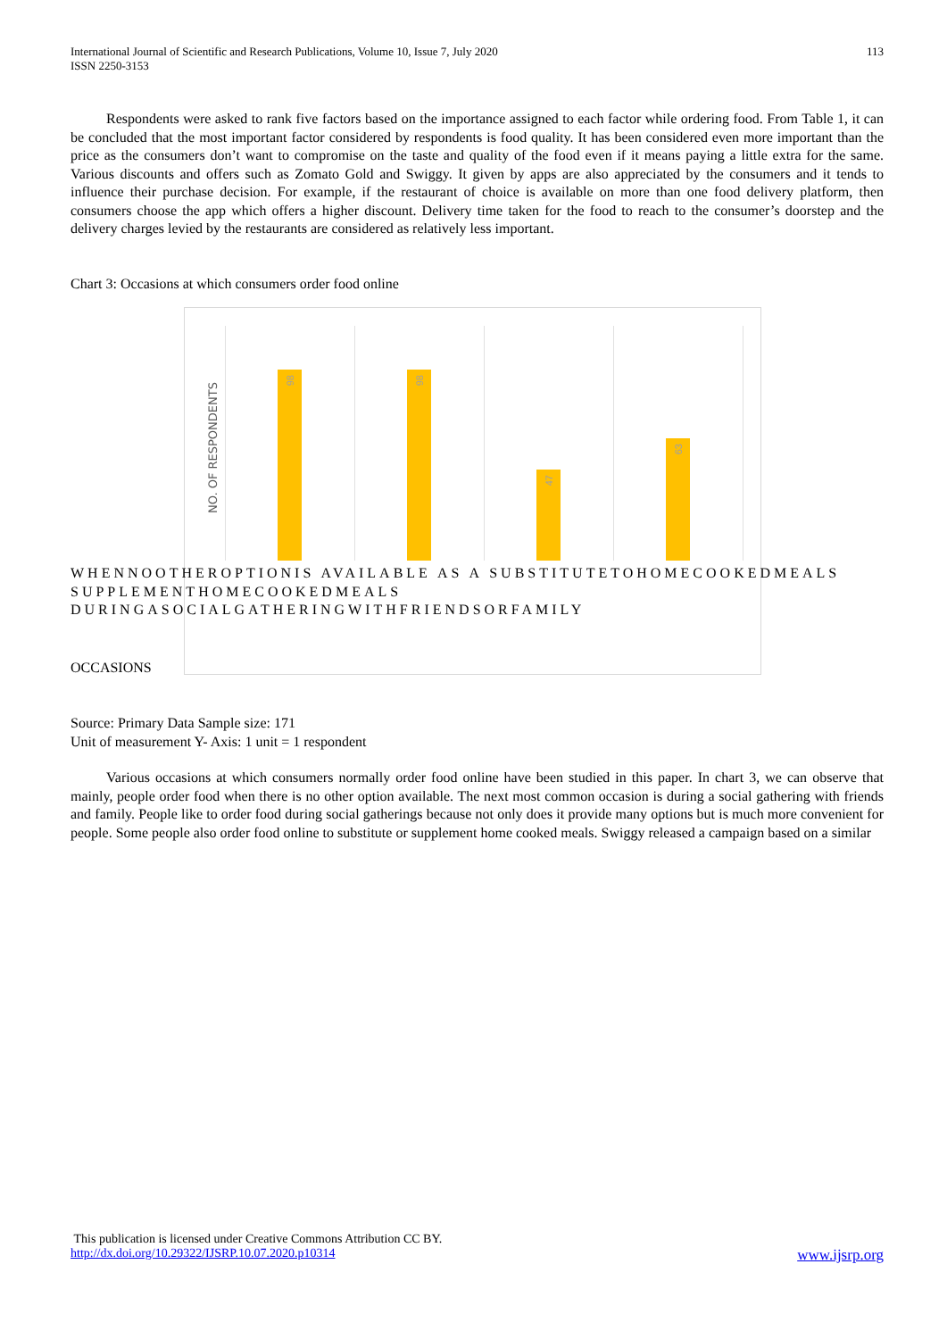113 International Journal of Scientific and Research Publications, Volume 10, Issue 7, July 2020
ISSN 2250-3153
Respondents were asked to rank five factors based on the importance assigned to each factor while ordering food. From Table 1, it can be concluded that the most important factor considered by respondents is food quality. It has been considered even more important than the price as the consumers don’t want to compromise on the taste and quality of the food even if it means paying a little extra for the same. Various discounts and offers such as Zomato Gold and Swiggy. It given by apps are also appreciated by the consumers and it tends to influence their purchase decision. For example, if the restaurant of choice is available on more than one food delivery platform, then consumers choose the app which offers a higher discount. Delivery time taken for the food to reach to the consumer’s doorstep and the delivery charges levied by the restaurants are considered as relatively less important.
Chart 3: Occasions at which consumers order food online
NO. OF RESPONDENTS
98 98 47 63
WHENNOOTHEROPTIONIS AVAILABLE AS A SUBSTITUTETOHOMECOOKEDMEALS SUPPLEMENTHOMECOOKEDMEALS DURINGASOCIALGATHERINGWITHFRIENDSORFAMILY
OCCASIONS
Source: Primary Data Sample size: 171
Unit of measurement Y- Axis: 1 unit = 1 respondent
Various occasions at which consumers normally order food online have been studied in this paper. In chart 3, we can observe that mainly, people order food when there is no other option available. The next most common occasion is during a social gathering with friends and family. People like to order food during social gatherings because not only does it provide many options but is much more convenient for people. Some people also order food online to substitute or supplement home cooked meals. Swiggy released a campaign based on a similar
This publication is licensed under Creative Commons Attribution CC BY.
http://dx.doi.org/10.29322/IJSRP.10.07.2020.p10314 www.ijsrp.org